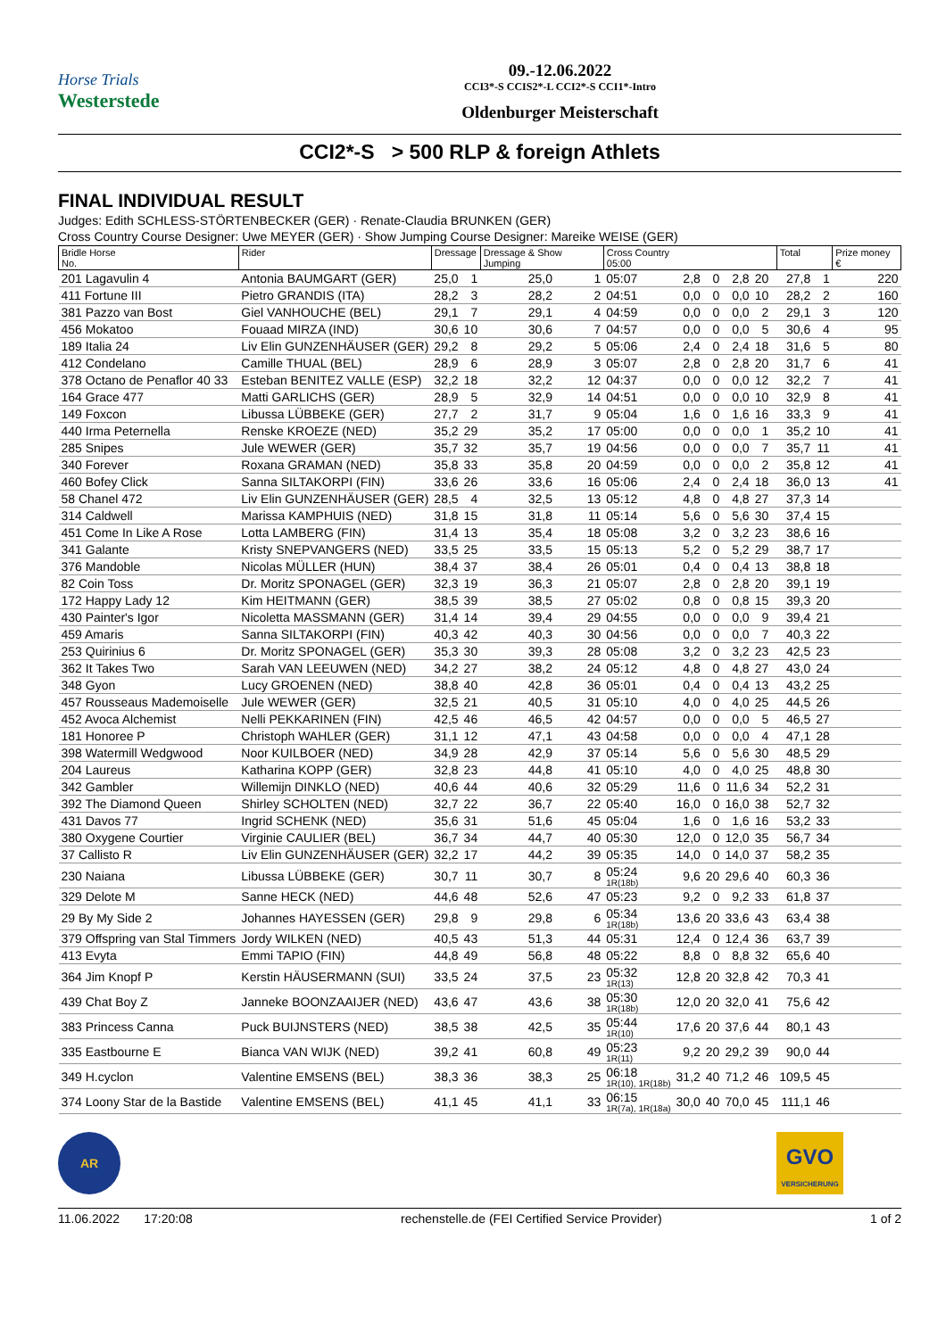Horse Trials
Westerstede
09.-12.06.2022
CCI3*-S CCIS2*-L CCI2*-S CCI1*-Intro
Oldenburger Meisterschaft
CCI2*-S > 500 RLP & foreign Athlets
FINAL INDIVIDUAL RESULT
Judges: Edith SCHLESS-STÖRTENBECKER (GER) · Renate-Claudia BRUNKEN (GER)
Cross Country Course Designer: Uwe MEYER (GER) · Show Jumping Course Designer: Mareike WEISE (GER)
| Bridle Horse No. | Rider | Dressage | | Dressage & Show Jumping | | Cross Country 05:00 | | | | | | Total | | Prize money € |
| --- | --- | --- | --- | --- | --- | --- | --- | --- | --- | --- | --- | --- | --- | --- |
| 201 Lagavulin 4 | Antonia BAUMGART (GER) | 25,0 | 1 | 25,0 | 1 | 05:07 | 2,8 | 0 | 2,8 | 20 | | 27,8 | 1 | 220 |
| 411 Fortune III | Pietro GRANDIS (ITA) | 28,2 | 3 | 28,2 | 2 | 04:51 | 0,0 | 0 | 0,0 | 10 | | 28,2 | 2 | 160 |
| 381 Pazzo van Bost | Giel VANHOUCHE (BEL) | 29,1 | 7 | 29,1 | 4 | 04:59 | 0,0 | 0 | 0,0 | 2 | | 29,1 | 3 | 120 |
| 456 Mokatoo | Fouaad MIRZA (IND) | 30,6 | 10 | 30,6 | 7 | 04:57 | 0,0 | 0 | 0,0 | 5 | | 30,6 | 4 | 95 |
| 189 Italia 24 | Liv Elin GUNZENHÄUSER (GER) | 29,2 | 8 | 29,2 | 5 | 05:06 | 2,4 | 0 | 2,4 | 18 | | 31,6 | 5 | 80 |
| 412 Condelano | Camille THUAL (BEL) | 28,9 | 6 | 28,9 | 3 | 05:07 | 2,8 | 0 | 2,8 | 20 | | 31,7 | 6 | 41 |
| 378 Octano de Penaflor 40 33 | Esteban BENITEZ VALLE (ESP) | 32,2 | 18 | 32,2 | 12 | 04:37 | 0,0 | 0 | 0,0 | 12 | | 32,2 | 7 | 41 |
| 164 Grace 477 | Matti GARLICHS (GER) | 28,9 | 5 | 32,9 | 14 | 04:51 | 0,0 | 0 | 0,0 | 10 | | 32,9 | 8 | 41 |
| 149 Foxcon | Libussa LÜBBEKE (GER) | 27,7 | 2 | 31,7 | 9 | 05:04 | 1,6 | 0 | 1,6 | 16 | | 33,3 | 9 | 41 |
| 440 Irma Peternella | Renske KROEZE (NED) | 35,2 | 29 | 35,2 | 17 | 05:00 | 0,0 | 0 | 0,0 | 1 | | 35,2 | 10 | 41 |
| 285 Snipes | Jule WEWER (GER) | 35,7 | 32 | 35,7 | 19 | 04:56 | 0,0 | 0 | 0,0 | 7 | | 35,7 | 11 | 41 |
| 340 Forever | Roxana GRAMAN (NED) | 35,8 | 33 | 35,8 | 20 | 04:59 | 0,0 | 0 | 0,0 | 2 | | 35,8 | 12 | 41 |
| 460 Bofey Click | Sanna SILTAKORPI (FIN) | 33,6 | 26 | 33,6 | 16 | 05:06 | 2,4 | 0 | 2,4 | 18 | | 36,0 | 13 | 41 |
| 58 Chanel 472 | Liv Elin GUNZENHÄUSER (GER) | 28,5 | 4 | 32,5 | 13 | 05:12 | 4,8 | 0 | 4,8 | 27 | | 37,3 | 14 | |
| 314 Caldwell | Marissa KAMPHUIS (NED) | 31,8 | 15 | 31,8 | 11 | 05:14 | 5,6 | 0 | 5,6 | 30 | | 37,4 | 15 | |
| 451 Come In Like A Rose | Lotta LAMBERG (FIN) | 31,4 | 13 | 35,4 | 18 | 05:08 | 3,2 | 0 | 3,2 | 23 | | 38,6 | 16 | |
| 341 Galante | Kristy SNEPVANGERS (NED) | 33,5 | 25 | 33,5 | 15 | 05:13 | 5,2 | 0 | 5,2 | 29 | | 38,7 | 17 | |
| 376 Mandoble | Nicolas MÜLLER (HUN) | 38,4 | 37 | 38,4 | 26 | 05:01 | 0,4 | 0 | 0,4 | 13 | | 38,8 | 18 | |
| 82 Coin Toss | Dr. Moritz SPONAGEL (GER) | 32,3 | 19 | 36,3 | 21 | 05:07 | 2,8 | 0 | 2,8 | 20 | | 39,1 | 19 | |
| 172 Happy Lady 12 | Kim HEITMANN (GER) | 38,5 | 39 | 38,5 | 27 | 05:02 | 0,8 | 0 | 0,8 | 15 | | 39,3 | 20 | |
| 430 Painter's Igor | Nicoletta MASSMANN (GER) | 31,4 | 14 | 39,4 | 29 | 04:55 | 0,0 | 0 | 0,0 | 9 | | 39,4 | 21 | |
| 459 Amaris | Sanna SILTAKORPI (FIN) | 40,3 | 42 | 40,3 | 30 | 04:56 | 0,0 | 0 | 0,0 | 7 | | 40,3 | 22 | |
| 253 Quirinius 6 | Dr. Moritz SPONAGEL (GER) | 35,3 | 30 | 39,3 | 28 | 05:08 | 3,2 | 0 | 3,2 | 23 | | 42,5 | 23 | |
| 362 It Takes Two | Sarah VAN LEEUWEN (NED) | 34,2 | 27 | 38,2 | 24 | 05:12 | 4,8 | 0 | 4,8 | 27 | | 43,0 | 24 | |
| 348 Gyon | Lucy GROENEN (NED) | 38,8 | 40 | 42,8 | 36 | 05:01 | 0,4 | 0 | 0,4 | 13 | | 43,2 | 25 | |
| 457 Rousseaus Mademoiselle | Jule WEWER (GER) | 32,5 | 21 | 40,5 | 31 | 05:10 | 4,0 | 0 | 4,0 | 25 | | 44,5 | 26 | |
| 452 Avoca Alchemist | Nelli PEKKARINEN (FIN) | 42,5 | 46 | 46,5 | 42 | 04:57 | 0,0 | 0 | 0,0 | 5 | | 46,5 | 27 | |
| 181 Honoree P | Christoph WAHLER (GER) | 31,1 | 12 | 47,1 | 43 | 04:58 | 0,0 | 0 | 0,0 | 4 | | 47,1 | 28 | |
| 398 Watermill Wedgwood | Noor KUILBOER (NED) | 34,9 | 28 | 42,9 | 37 | 05:14 | 5,6 | 0 | 5,6 | 30 | | 48,5 | 29 | |
| 204 Laureus | Katharina KOPP (GER) | 32,8 | 23 | 44,8 | 41 | 05:10 | 4,0 | 0 | 4,0 | 25 | | 48,8 | 30 | |
| 342 Gambler | Willemijn DINKLO (NED) | 40,6 | 44 | 40,6 | 32 | 05:29 | 11,6 | 0 | 11,6 | 34 | | 52,2 | 31 | |
| 392 The Diamond Queen | Shirley SCHOLTEN (NED) | 32,7 | 22 | 36,7 | 22 | 05:40 | 16,0 | 0 | 16,0 | 38 | | 52,7 | 32 | |
| 431 Davos 77 | Ingrid SCHENK (NED) | 35,6 | 31 | 51,6 | 45 | 05:04 | 1,6 | 0 | 1,6 | 16 | | 53,2 | 33 | |
| 380 Oxygene Courtier | Virginie CAULIER (BEL) | 36,7 | 34 | 44,7 | 40 | 05:30 | 12,0 | 0 | 12,0 | 35 | | 56,7 | 34 | |
| 37 Callisto R | Liv Elin GUNZENHÄUSER (GER) | 32,2 | 17 | 44,2 | 39 | 05:35 | 14,0 | 0 | 14,0 | 37 | | 58,2 | 35 | |
| 230 Naiana | Libussa LÜBBEKE (GER) | 30,7 | 11 | 30,7 | 8 | 05:24 1R(18b) | 9,6 | 20 | 29,6 | 40 | | 60,3 | 36 | |
| 329 Delote M | Sanne HECK (NED) | 44,6 | 48 | 52,6 | 47 | 05:23 | 9,2 | 0 | 9,2 | 33 | | 61,8 | 37 | |
| 29 By My Side 2 | Johannes HAYESSEN (GER) | 29,8 | 9 | 29,8 | 6 | 05:34 1R(18b) | 13,6 | 20 | 33,6 | 43 | | 63,4 | 38 | |
| 379 Offspring van Stal Timmers | Jordy WILKEN (NED) | 40,5 | 43 | 51,3 | 44 | 05:31 | 12,4 | 0 | 12,4 | 36 | | 63,7 | 39 | |
| 413 Evyta | Emmi TAPIO (FIN) | 44,8 | 49 | 56,8 | 48 | 05:22 | 8,8 | 0 | 8,8 | 32 | | 65,6 | 40 | |
| 364 Jim Knopf P | Kerstin HÄUSERMANN (SUI) | 33,5 | 24 | 37,5 | 23 | 05:32 1R(13) | 12,8 | 20 | 32,8 | 42 | | 70,3 | 41 | |
| 439 Chat Boy Z | Janneke BOONZAAIJER (NED) | 43,6 | 47 | 43,6 | 38 | 05:30 1R(18b) | 12,0 | 20 | 32,0 | 41 | | 75,6 | 42 | |
| 383 Princess Canna | Puck BUIJNSTERS (NED) | 38,5 | 38 | 42,5 | 35 | 05:44 1R(10) | 17,6 | 20 | 37,6 | 44 | | 80,1 | 43 | |
| 335 Eastbourne E | Bianca VAN WIJK (NED) | 39,2 | 41 | 60,8 | 49 | 05:23 1R(11) | 9,2 | 20 | 29,2 | 39 | | 90,0 | 44 | |
| 349 H.cyclon | Valentine EMSENS (BEL) | 38,3 | 36 | 38,3 | 25 | 06:18 1R(10), 1R(18b) | 31,2 | 40 | 71,2 | 46 | | 109,5 | 45 | |
| 374 Loony Star de la Bastide | Valentine EMSENS (BEL) | 41,1 | 45 | 41,1 | 33 | 06:15 1R(7a), 1R(18a) | 30,0 | 40 | 70,0 | 45 | | 111,1 | 46 | |
AR
GVO
VERSICHERUNG
11.06.2022 17:20:08 rechenstelle.de (FEI Certified Service Provider) 1 of 2